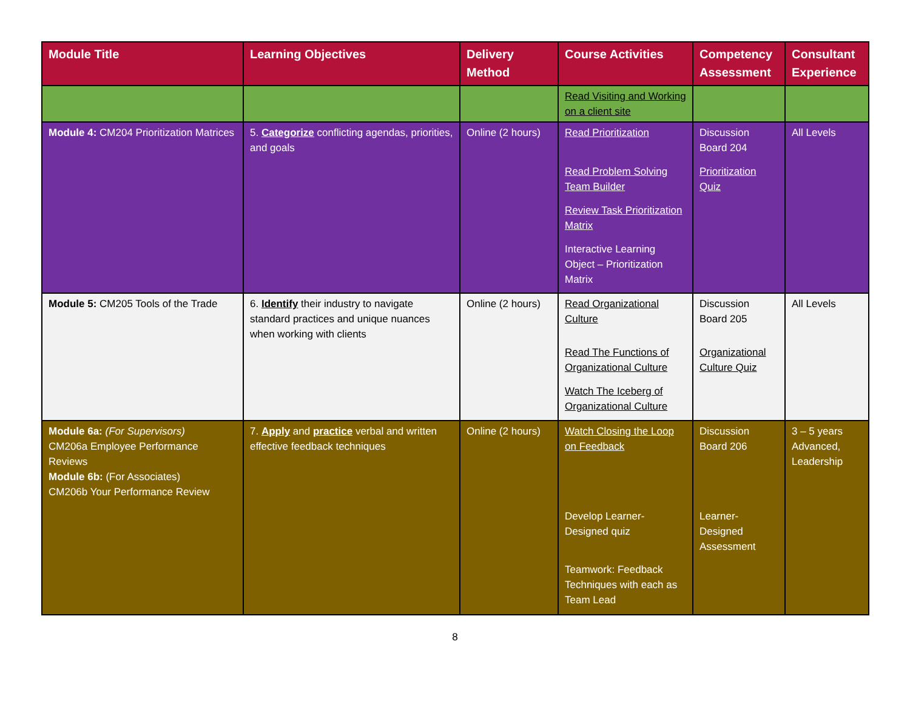| Module Title | Learning Objectives | Delivery Method | Course Activities | Competency Assessment | Consultant Experience |
| --- | --- | --- | --- | --- | --- |
| | | | Read Visiting and Working on a client site | | |
| Module 4: CM204 Prioritization Matrices | 5. Categorize conflicting agendas, priorities, and goals | Online (2 hours) | Read Prioritization Read Problem Solving Team Builder Review Task Prioritization Matrix Interactive Learning Object – Prioritization Matrix | Discussion Board 204 Prioritization Quiz | All Levels |
| Module 5: CM205 Tools of the Trade | 6. Identify their industry to navigate standard practices and unique nuances when working with clients | Online (2 hours) | Read Organizational Culture Read The Functions of Organizational Culture Watch The Iceberg of Organizational Culture | Discussion Board 205 Organizational Culture Quiz | All Levels |
| Module 6a: (For Supervisors) CM206a Employee Performance Reviews Module 6b: (For Associates) CM206b Your Performance Review | 7. Apply and practice verbal and written effective feedback techniques | Online (2 hours) | Watch Closing the Loop on Feedback Develop Learner-Designed quiz Teamwork: Feedback Techniques with each as Team Lead | Discussion Board 206 Learner-Designed Assessment | 3 – 5 years Advanced, Leadership |
8